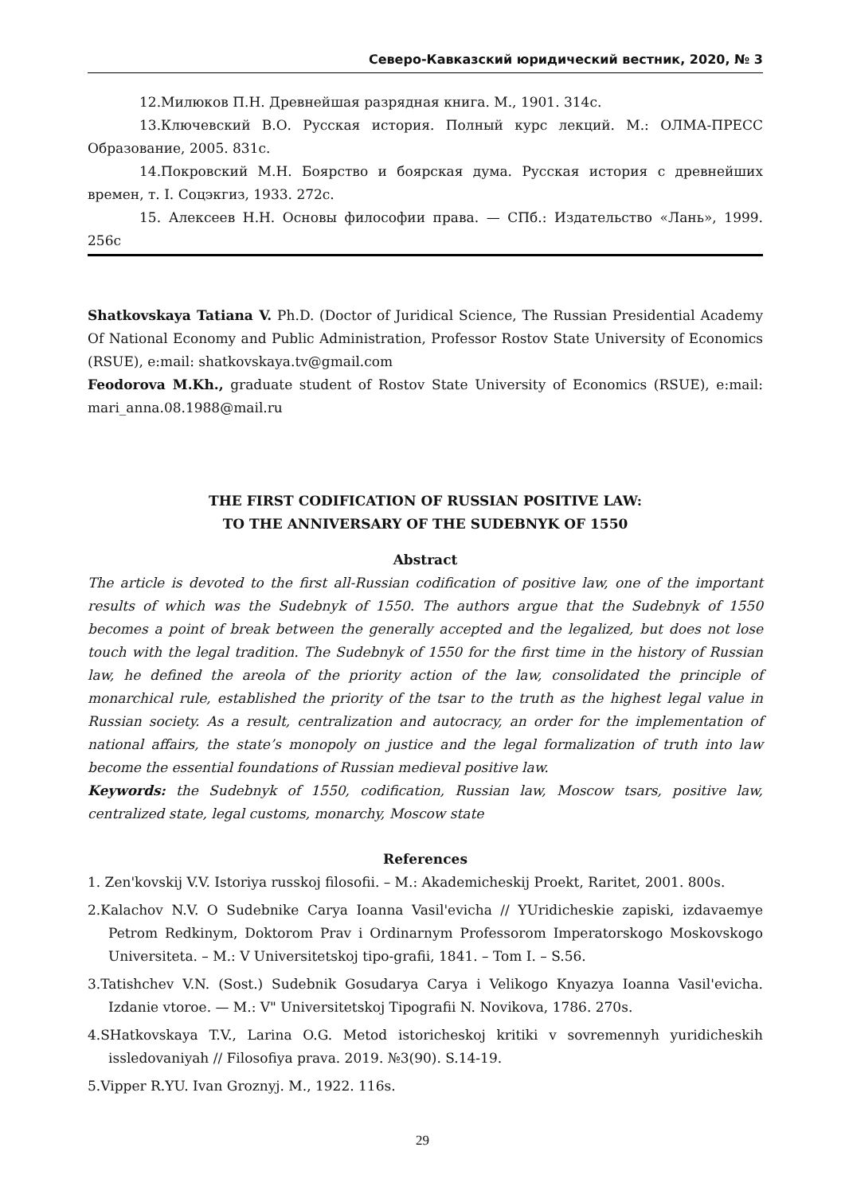Северо-Кавказский юридический вестник, 2020, № 3
12.Милюков П.Н. Древнейшая разрядная книга. М., 1901. 314с.
13.Ключевский В.О. Русская история. Полный курс лекций. М.: ОЛМА-ПРЕСС Образование, 2005. 831с.
14.Покровский М.Н. Боярство и боярская дума. Русская история с древнейших времен, т. I. Соцэкгиз, 1933. 272с.
15. Алексеев Н.Н. Основы философии права. — СПб.: Издательство «Лань», 1999. 256с
Shatkovskaya Tatiana V. Ph.D. (Doctor of Juridical Science, The Russian Presidential Academy Of National Economy and Public Administration, Professor Rostov State University of Economics (RSUE), e:mail: shatkovskaya.tv@gmail.com
Feodorova M.Kh., graduate student of Rostov State University of Economics (RSUE), e:mail: mari_anna.08.1988@mail.ru
THE FIRST CODIFICATION OF RUSSIAN POSITIVE LAW:
TO THE ANNIVERSARY OF THE SUDEBNYK OF 1550
Abstract
The article is devoted to the first all-Russian codification of positive law, one of the important results of which was the Sudebnyk of 1550. The authors argue that the Sudebnyk of 1550 becomes a point of break between the generally accepted and the legalized, but does not lose touch with the legal tradition. The Sudebnyk of 1550 for the first time in the history of Russian law, he defined the areola of the priority action of the law, consolidated the principle of monarchical rule, established the priority of the tsar to the truth as the highest legal value in Russian society. As a result, centralization and autocracy, an order for the implementation of national affairs, the state’s monopoly on justice and the legal formalization of truth into law become the essential foundations of Russian medieval positive law.
Keywords: the Sudebnyk of 1550, codification, Russian law, Moscow tsars, positive law, centralized state, legal customs, monarchy, Moscow state
References
1. Zen'kovskij V.V. Istoriya russkoj filosofii. – M.: Akademicheskij Proekt, Raritet, 2001. 800s.
2.Kalachov N.V. O Sudebnike Carya Ioanna Vasil'evicha // YUridicheskie zapiski, izdavaemye Petrom Redkinym, Doktorom Prav i Ordinarnym Professorom Imperatorskogo Moskovskogo Universiteta. – M.: V Universitetskoj tipo-grafii, 1841. – Tom I. – S.56.
3.Tatishchev V.N. (Sost.) Sudebnik Gosudarya Carya i Velikogo Knyazya Ioanna Vasil'evicha. Izdanie vtoroe. — M.: V" Universitetskoj Tipografii N. Novikova, 1786. 270s.
4.SHatkovskaya T.V., Larina O.G. Metod istoricheskoj kritiki v sovremennyh yuridicheskih issledovaniyah // Filosofiya prava. 2019. №3(90). S.14-19.
5.Vipper R.YU. Ivan Groznyj. M., 1922. 116s.
29